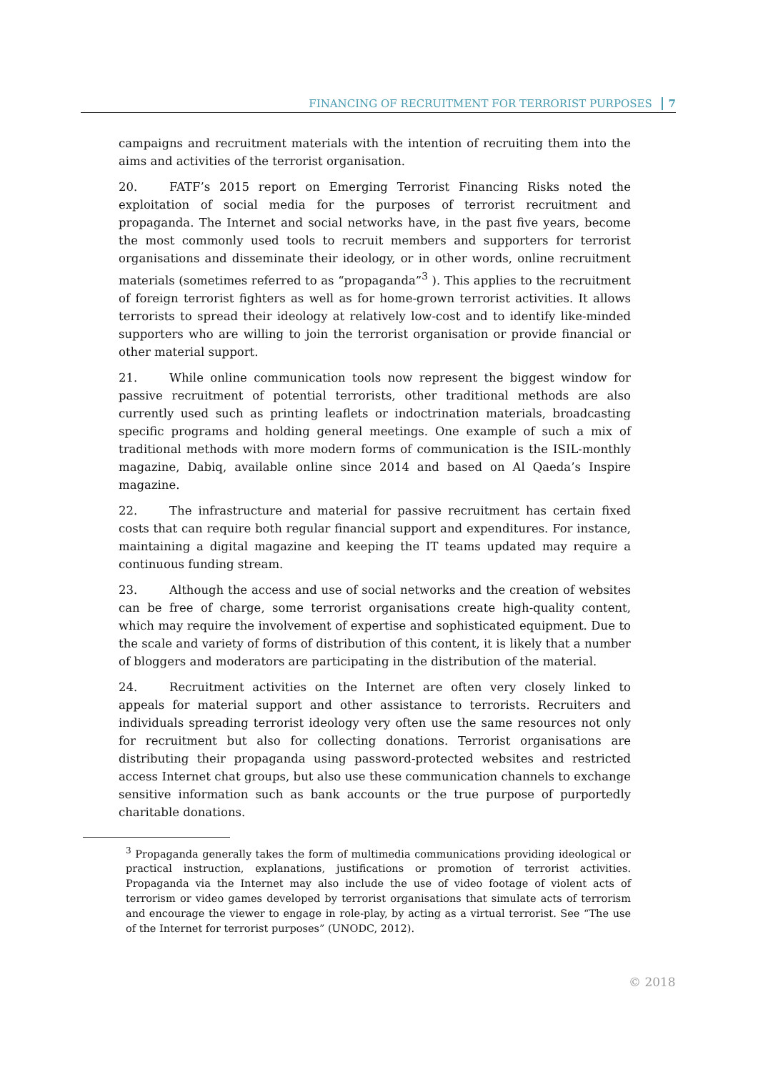FINANCING OF RECRUITMENT FOR TERRORIST PURPOSES 7
campaigns and recruitment materials with the intention of recruiting them into the aims and activities of the terrorist organisation.
20. FATF’s 2015 report on Emerging Terrorist Financing Risks noted the exploitation of social media for the purposes of terrorist recruitment and propaganda. The Internet and social networks have, in the past five years, become the most commonly used tools to recruit members and supporters for terrorist organisations and disseminate their ideology, or in other words, online recruitment materials (sometimes referred to as “propaganda”<sup>3</sup> ). This applies to the recruitment of foreign terrorist fighters as well as for home-grown terrorist activities. It allows terrorists to spread their ideology at relatively low-cost and to identify like-minded supporters who are willing to join the terrorist organisation or provide financial or other material support.
21. While online communication tools now represent the biggest window for passive recruitment of potential terrorists, other traditional methods are also currently used such as printing leaflets or indoctrination materials, broadcasting specific programs and holding general meetings. One example of such a mix of traditional methods with more modern forms of communication is the ISIL-monthly magazine, Dabiq, available online since 2014 and based on Al Qaeda’s Inspire magazine.
22. The infrastructure and material for passive recruitment has certain fixed costs that can require both regular financial support and expenditures. For instance, maintaining a digital magazine and keeping the IT teams updated may require a continuous funding stream.
23. Although the access and use of social networks and the creation of websites can be free of charge, some terrorist organisations create high-quality content, which may require the involvement of expertise and sophisticated equipment. Due to the scale and variety of forms of distribution of this content, it is likely that a number of bloggers and moderators are participating in the distribution of the material.
24. Recruitment activities on the Internet are often very closely linked to appeals for material support and other assistance to terrorists. Recruiters and individuals spreading terrorist ideology very often use the same resources not only for recruitment but also for collecting donations. Terrorist organisations are distributing their propaganda using password-protected websites and restricted access Internet chat groups, but also use these communication channels to exchange sensitive information such as bank accounts or the true purpose of purportedly charitable donations.
<sup>3</sup> Propaganda generally takes the form of multimedia communications providing ideological or practical instruction, explanations, justifications or promotion of terrorist activities. Propaganda via the Internet may also include the use of video footage of violent acts of terrorism or video games developed by terrorist organisations that simulate acts of terrorism and encourage the viewer to engage in role-play, by acting as a virtual terrorist. See “The use of the Internet for terrorist purposes” (UNODC, 2012).
© 2018